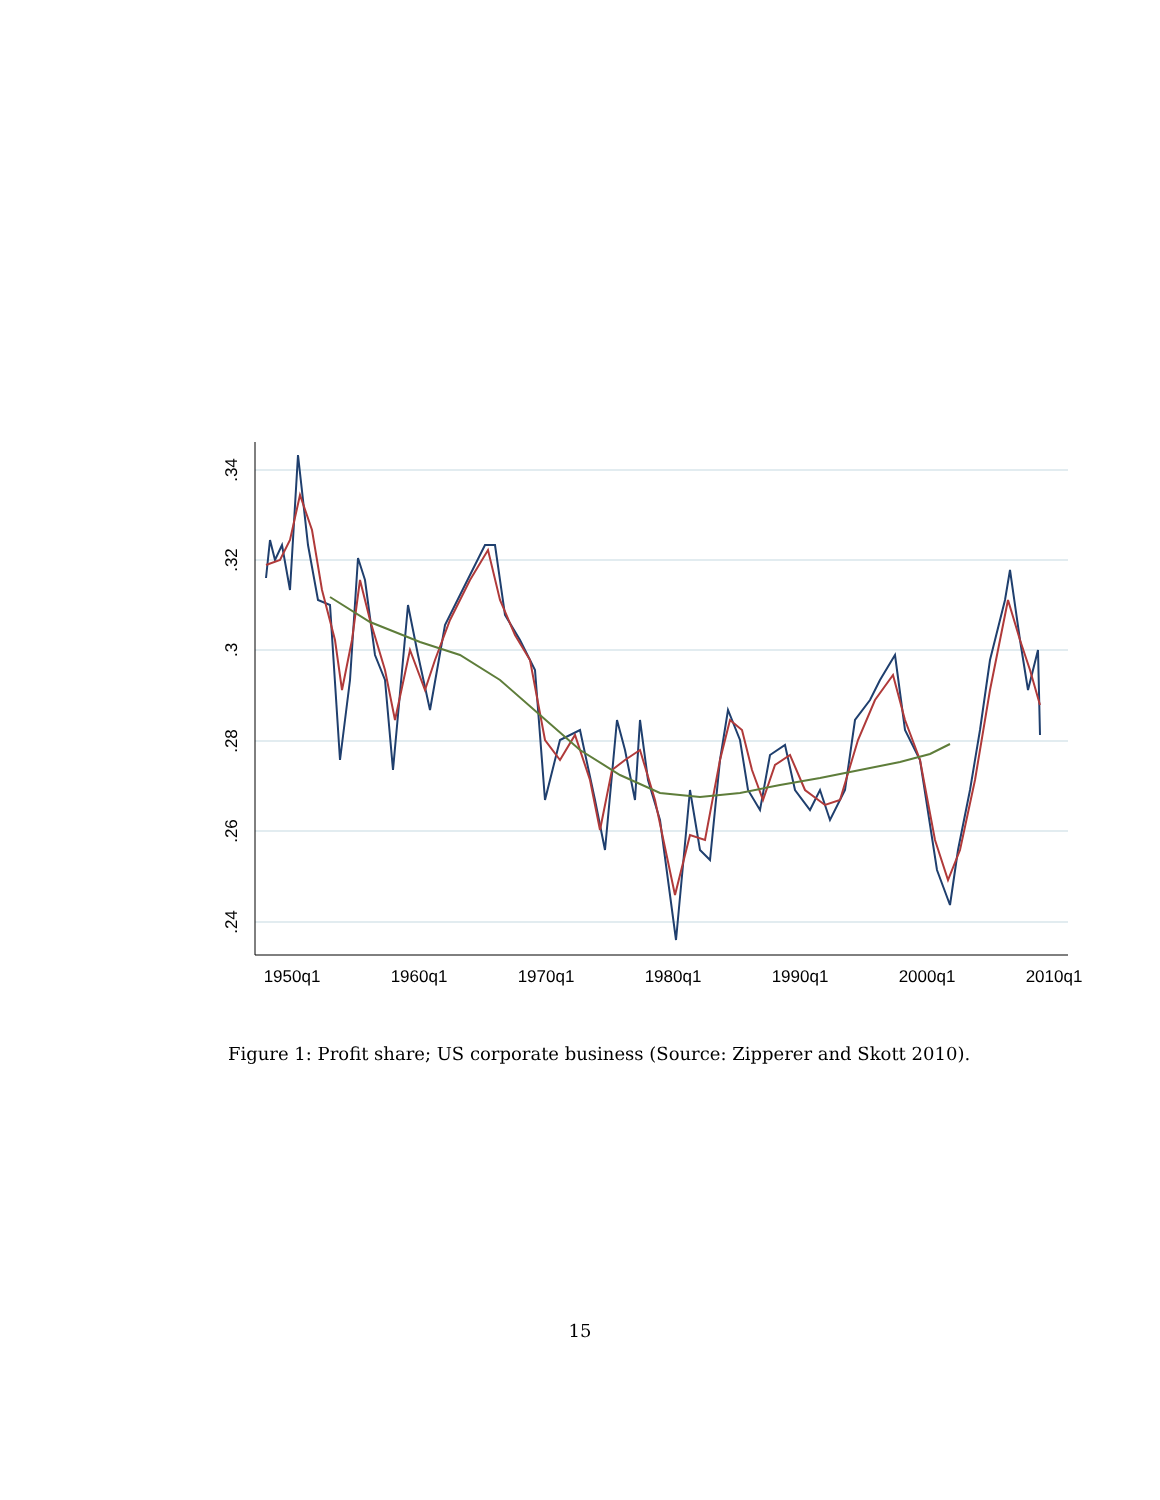.34
.32
.3
.28
.26
.24
1950q1
1960q1
1970q1
1980q1
1990q1
2000q1
2010q1
Figure 1: Profit share; US corporate business (Source: Zipperer and Skott 2010).
15